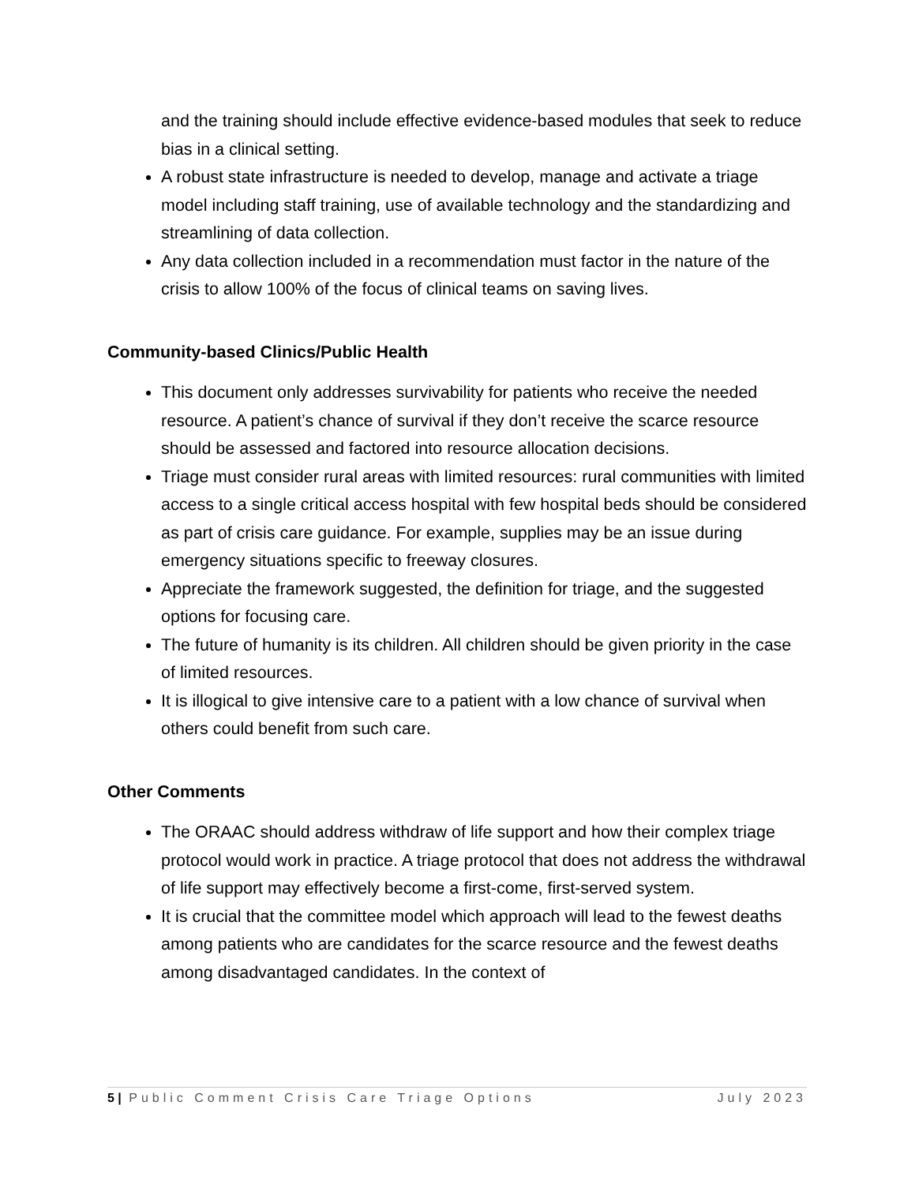and the training should include effective evidence-based modules that seek to reduce bias in a clinical setting.
A robust state infrastructure is needed to develop, manage and activate a triage model including staff training, use of available technology and the standardizing and streamlining of data collection.
Any data collection included in a recommendation must factor in the nature of the crisis to allow 100% of the focus of clinical teams on saving lives.
Community-based Clinics/Public Health
This document only addresses survivability for patients who receive the needed resource. A patient’s chance of survival if they don’t receive the scarce resource should be assessed and factored into resource allocation decisions.
Triage must consider rural areas with limited resources: rural communities with limited access to a single critical access hospital with few hospital beds should be considered as part of crisis care guidance. For example, supplies may be an issue during emergency situations specific to freeway closures.
Appreciate the framework suggested, the definition for triage, and the suggested options for focusing care.
The future of humanity is its children. All children should be given priority in the case of limited resources.
It is illogical to give intensive care to a patient with a low chance of survival when others could benefit from such care.
Other Comments
The ORAAC should address withdraw of life support and how their complex triage protocol would work in practice. A triage protocol that does not address the withdrawal of life support may effectively become a first-come, first-served system.
It is crucial that the committee model which approach will lead to the fewest deaths among patients who are candidates for the scarce resource and the fewest deaths among disadvantaged candidates. In the context of
5 | Public Comment Crisis Care Triage Options July 2023